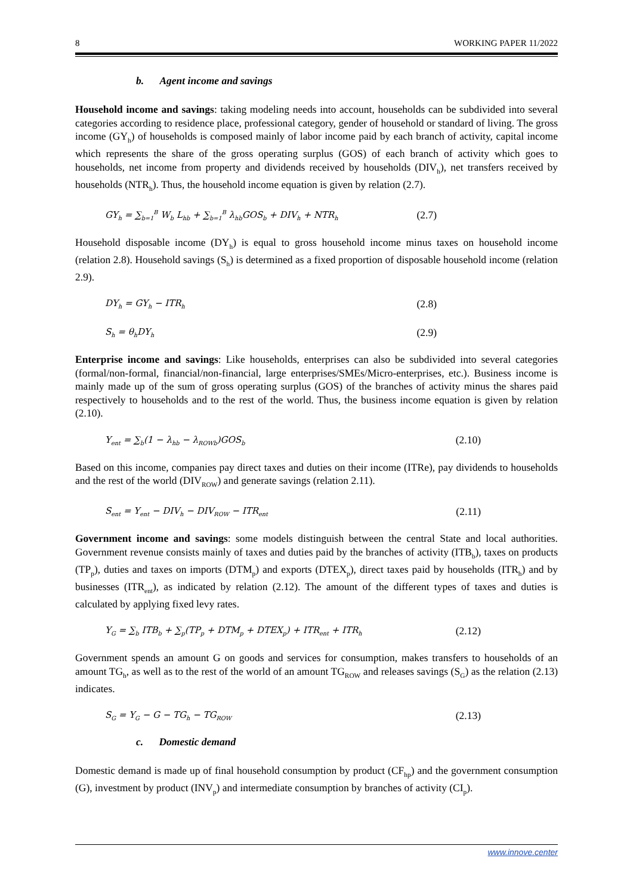8 WORKING PAPER 11/2022
b. Agent income and savings
Household income and savings: taking modeling needs into account, households can be subdivided into several categories according to residence place, professional category, gender of household or standard of living. The gross income (GY<sub>h</sub>) of households is composed mainly of labor income paid by each branch of activity, capital income which represents the share of the gross operating surplus (GOS) of each branch of activity which goes to households, net income from property and dividends received by households (DIV<sub>h</sub>), net transfers received by households (NTR<sub>h</sub>). Thus, the household income equation is given by relation (2.7).
GY<sub>h</sub> = ∑<sub>b=1</sub><sup>B</sup> W<sub>b</sub> L<sub>hb</sub> + ∑<sub>b=1</sub><sup>B</sup> λ<sub>hb</sub>GOS<sub>b</sub> + DIV<sub>h</sub> + NTR<sub>h</sub> (2.7)
Household disposable income (DY<sub>h</sub>) is equal to gross household income minus taxes on household income (relation 2.8). Household savings (S<sub>h</sub>) is determined as a fixed proportion of disposable household income (relation 2.9).
DY<sub>h</sub> = GY<sub>h</sub> − ITR<sub>h</sub> (2.8)
S<sub>h</sub> = θ<sub>h</sub>DY<sub>h</sub> (2.9)
Enterprise income and savings: Like households, enterprises can also be subdivided into several categories (formal/non-formal, financial/non-financial, large enterprises/SMEs/Micro-enterprises, etc.). Business income is mainly made up of the sum of gross operating surplus (GOS) of the branches of activity minus the shares paid respectively to households and to the rest of the world. Thus, the business income equation is given by relation (2.10).
Y<sub>ent</sub> = ∑<sub>b</sub>(1 − λ<sub>hb</sub> − λ<sub>ROWb</sub>)GOS<sub>b</sub> (2.10)
Based on this income, companies pay direct taxes and duties on their income (ITRe), pay dividends to households and the rest of the world (DIV<sub>ROW</sub>) and generate savings (relation 2.11).
S<sub>ent</sub> = Y<sub>ent</sub> − DIV<sub>h</sub> − DIV<sub>ROW</sub> − ITR<sub>ent</sub> (2.11)
Government income and savings: some models distinguish between the central State and local authorities. Government revenue consists mainly of taxes and duties paid by the branches of activity (ITB<sub>b</sub>), taxes on products (TP<sub>p</sub>), duties and taxes on imports (DTM<sub>p</sub>) and exports (DTEX<sub>p</sub>), direct taxes paid by households (ITR<sub>h</sub>) and by businesses (ITR<sub>ent</sub>), as indicated by relation (2.12). The amount of the different types of taxes and duties is calculated by applying fixed levy rates.
Y<sub>G</sub> = ∑<sub>b</sub> ITB<sub>b</sub> + ∑<sub>p</sub>(TP<sub>p</sub> + DTM<sub>p</sub> + DTEX<sub>p</sub>) + ITR<sub>ent</sub> + ITR<sub>h</sub> (2.12)
Government spends an amount G on goods and services for consumption, makes transfers to households of an amount TG<sub>h</sub>, as well as to the rest of the world of an amount TG<sub>ROW</sub> and releases savings (S<sub>G</sub>) as the relation (2.13) indicates.
S<sub>G</sub> = Y<sub>G</sub> − G − TG<sub>h</sub> − TG<sub>ROW</sub> (2.13)
c. Domestic demand
Domestic demand is made up of final household consumption by product (CF<sub>hp</sub>) and the government consumption (G), investment by product (INV<sub>p</sub>) and intermediate consumption by branches of activity (CI<sub>p</sub>).
www.innove.center